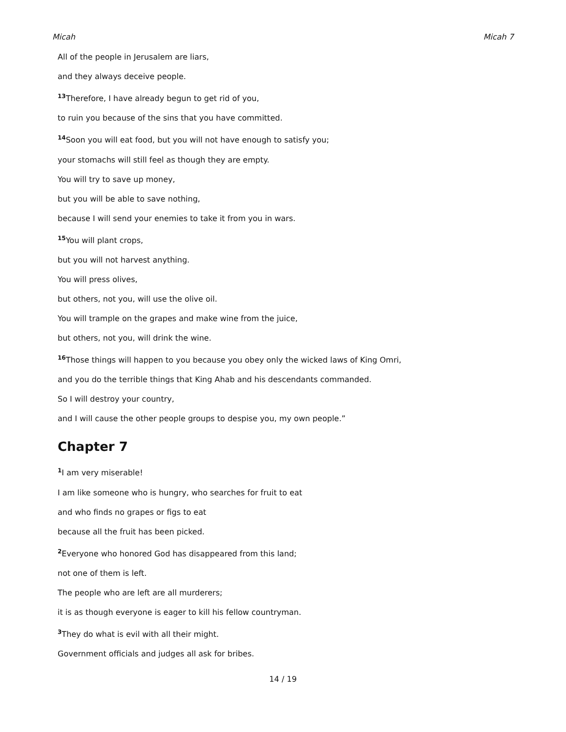Micah Micah 7
All of the people in Jerusalem are liars,
and they always deceive people.
<sup>13</sup> Therefore, I have already begun to get rid of you,
to ruin you because of the sins that you have committed.
<sup>14</sup> Soon you will eat food, but you will not have enough to satisfy you;
your stomachs will still feel as though they are empty.
You will try to save up money,
but you will be able to save nothing,
because I will send your enemies to take it from you in wars.
<sup>15</sup> You will plant crops,
but you will not harvest anything.
You will press olives,
but others, not you, will use the olive oil.
You will trample on the grapes and make wine from the juice,
but others, not you, will drink the wine.
<sup>16</sup> Those things will happen to you because you obey only the wicked laws of King Omri,
and you do the terrible things that King Ahab and his descendants commanded.
So I will destroy your country,
and I will cause the other people groups to despise you, my own people.”
Chapter 7
<sup>1</sup> I am very miserable!
I am like someone who is hungry, who searches for fruit to eat
and who finds no grapes or figs to eat
because all the fruit has been picked.
<sup>2</sup> Everyone who honored God has disappeared from this land;
not one of them is left.
The people who are left are all murderers;
it is as though everyone is eager to kill his fellow countryman.
<sup>3</sup> They do what is evil with all their might.
Government officials and judges all ask for bribes.
14 / 19